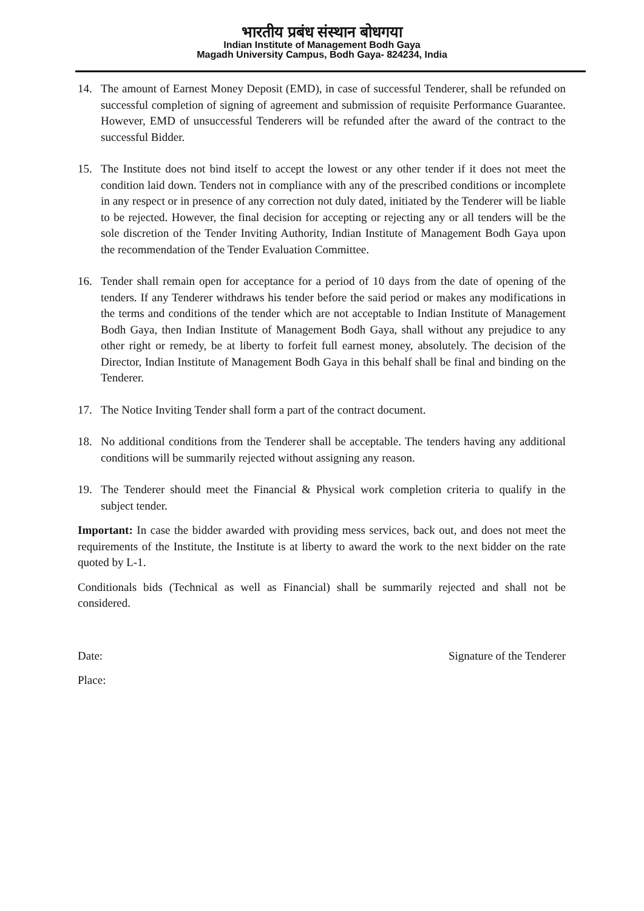भारतीय प्रबंध संस्थान बोधगया
Indian Institute of Management Bodh Gaya
Magadh University Campus, Bodh Gaya- 824234, India
14. The amount of Earnest Money Deposit (EMD), in case of successful Tenderer, shall be refunded on successful completion of signing of agreement and submission of requisite Performance Guarantee. However, EMD of unsuccessful Tenderers will be refunded after the award of the contract to the successful Bidder.
15. The Institute does not bind itself to accept the lowest or any other tender if it does not meet the condition laid down. Tenders not in compliance with any of the prescribed conditions or incomplete in any respect or in presence of any correction not duly dated, initiated by the Tenderer will be liable to be rejected. However, the final decision for accepting or rejecting any or all tenders will be the sole discretion of the Tender Inviting Authority, Indian Institute of Management Bodh Gaya upon the recommendation of the Tender Evaluation Committee.
16. Tender shall remain open for acceptance for a period of 10 days from the date of opening of the tenders. If any Tenderer withdraws his tender before the said period or makes any modifications in the terms and conditions of the tender which are not acceptable to Indian Institute of Management Bodh Gaya, then Indian Institute of Management Bodh Gaya, shall without any prejudice to any other right or remedy, be at liberty to forfeit full earnest money, absolutely. The decision of the Director, Indian Institute of Management Bodh Gaya in this behalf shall be final and binding on the Tenderer.
17. The Notice Inviting Tender shall form a part of the contract document.
18. No additional conditions from the Tenderer shall be acceptable. The tenders having any additional conditions will be summarily rejected without assigning any reason.
19. The Tenderer should meet the Financial & Physical work completion criteria to qualify in the subject tender.
Important: In case the bidder awarded with providing mess services, back out, and does not meet the requirements of the Institute, the Institute is at liberty to award the work to the next bidder on the rate quoted by L-1.
Conditionals bids (Technical as well as Financial) shall be summarily rejected and shall not be considered.
Date: Signature of the Tenderer
Place: